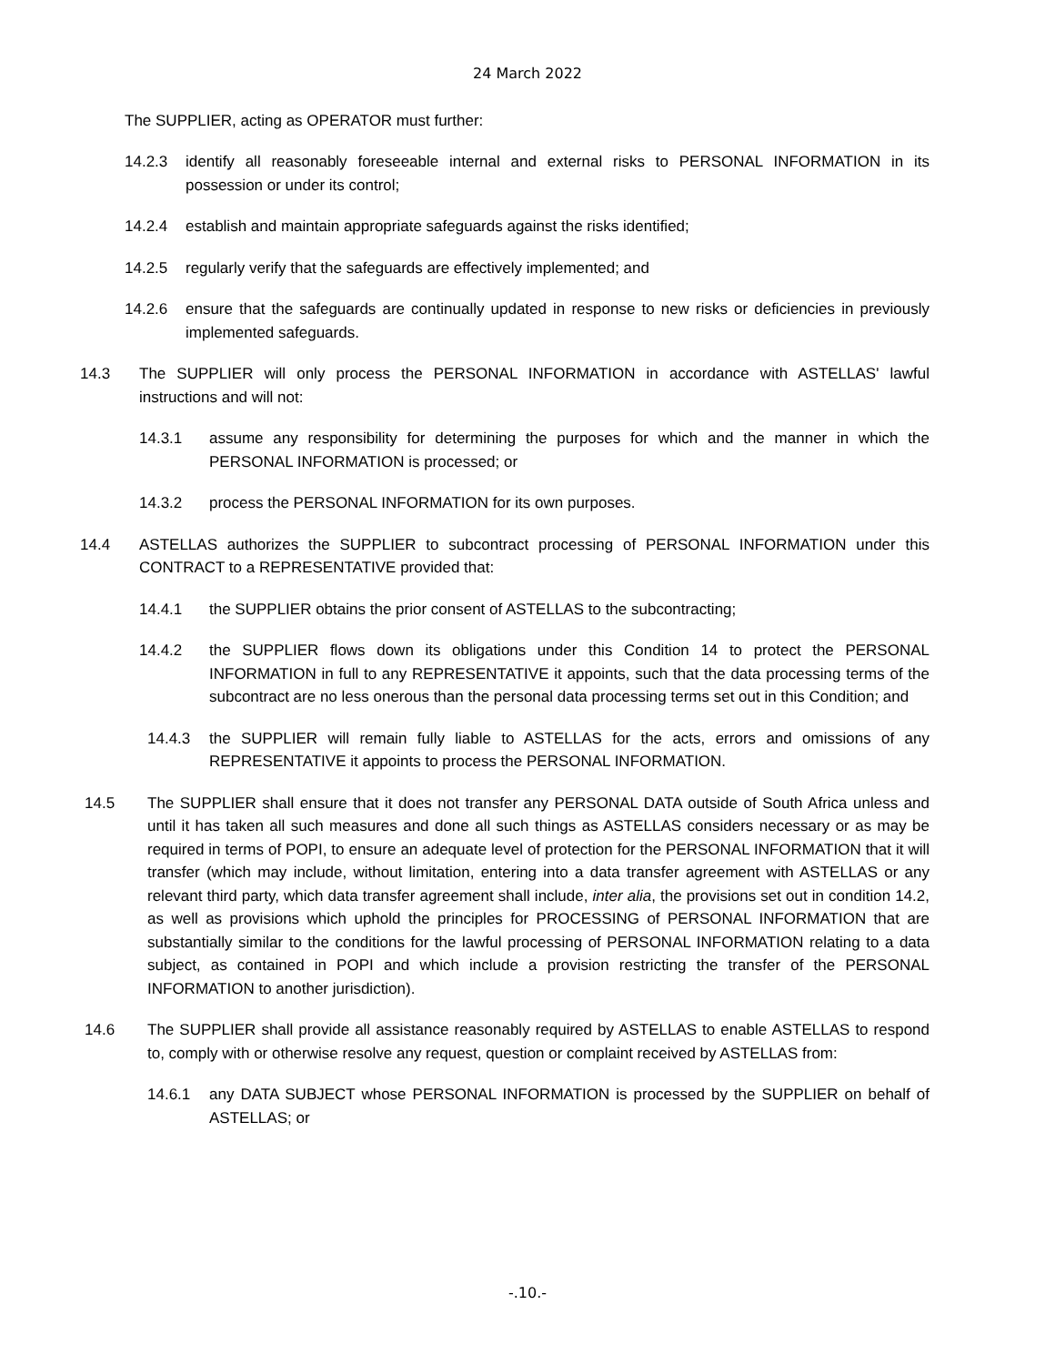24 March 2022
The SUPPLIER, acting as OPERATOR must further:
14.2.3 identify all reasonably foreseeable internal and external risks to PERSONAL INFORMATION in its possession or under its control;
14.2.4 establish and maintain appropriate safeguards against the risks identified;
14.2.5 regularly verify that the safeguards are effectively implemented; and
14.2.6 ensure that the safeguards are continually updated in response to new risks or deficiencies in previously implemented safeguards.
14.3 The SUPPLIER will only process the PERSONAL INFORMATION in accordance with ASTELLAS' lawful instructions and will not:
14.3.1 assume any responsibility for determining the purposes for which and the manner in which the PERSONAL INFORMATION is processed; or
14.3.2 process the PERSONAL INFORMATION for its own purposes.
14.4 ASTELLAS authorizes the SUPPLIER to subcontract processing of PERSONAL INFORMATION under this CONTRACT to a REPRESENTATIVE provided that:
14.4.1 the SUPPLIER obtains the prior consent of ASTELLAS to the subcontracting;
14.4.2 the SUPPLIER flows down its obligations under this Condition 14 to protect the PERSONAL INFORMATION in full to any REPRESENTATIVE it appoints, such that the data processing terms of the subcontract are no less onerous than the personal data processing terms set out in this Condition; and
14.4.3 the SUPPLIER will remain fully liable to ASTELLAS for the acts, errors and omissions of any REPRESENTATIVE it appoints to process the PERSONAL INFORMATION.
14.5 The SUPPLIER shall ensure that it does not transfer any PERSONAL DATA outside of South Africa unless and until it has taken all such measures and done all such things as ASTELLAS considers necessary or as may be required in terms of POPI, to ensure an adequate level of protection for the PERSONAL INFORMATION that it will transfer (which may include, without limitation, entering into a data transfer agreement with ASTELLAS or any relevant third party, which data transfer agreement shall include, inter alia, the provisions set out in condition 14.2, as well as provisions which uphold the principles for PROCESSING of PERSONAL INFORMATION that are substantially similar to the conditions for the lawful processing of PERSONAL INFORMATION relating to a data subject, as contained in POPI and which include a provision restricting the transfer of the PERSONAL INFORMATION to another jurisdiction).
14.6 The SUPPLIER shall provide all assistance reasonably required by ASTELLAS to enable ASTELLAS to respond to, comply with or otherwise resolve any request, question or complaint received by ASTELLAS from:
14.6.1 any DATA SUBJECT whose PERSONAL INFORMATION is processed by the SUPPLIER on behalf of ASTELLAS; or
-.10.-